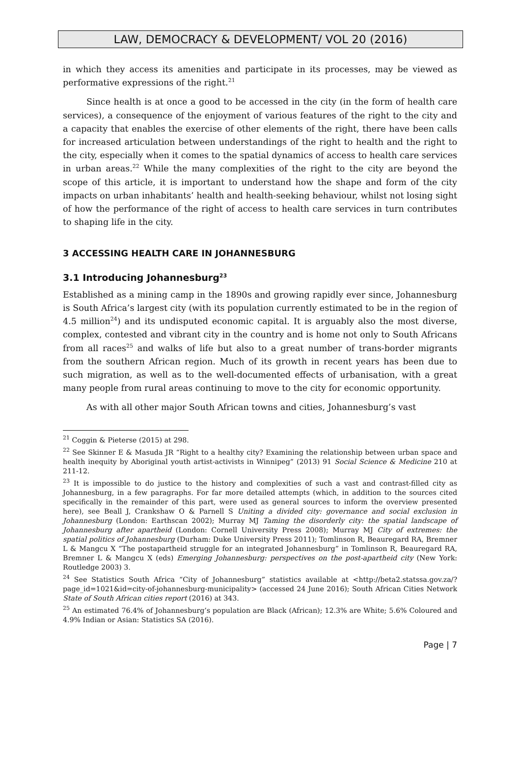LAW, DEMOCRACY & DEVELOPMENT/ VOL 20 (2016)
in which they access its amenities and participate in its processes, may be viewed as performative expressions of the right.<sup>21</sup>
Since health is at once a good to be accessed in the city (in the form of health care services), a consequence of the enjoyment of various features of the right to the city and a capacity that enables the exercise of other elements of the right, there have been calls for increased articulation between understandings of the right to health and the right to the city, especially when it comes to the spatial dynamics of access to health care services in urban areas.<sup>22</sup> While the many complexities of the right to the city are beyond the scope of this article, it is important to understand how the shape and form of the city impacts on urban inhabitants’ health and health-seeking behaviour, whilst not losing sight of how the performance of the right of access to health care services in turn contributes to shaping life in the city.
3 ACCESSING HEALTH CARE IN JOHANNESBURG
3.1 Introducing Johannesburg<sup>23</sup>
Established as a mining camp in the 1890s and growing rapidly ever since, Johannesburg is South Africa’s largest city (with its population currently estimated to be in the region of 4.5 million<sup>24</sup>) and its undisputed economic capital. It is arguably also the most diverse, complex, contested and vibrant city in the country and is home not only to South Africans from all races<sup>25</sup> and walks of life but also to a great number of trans-border migrants from the southern African region. Much of its growth in recent years has been due to such migration, as well as to the well-documented effects of urbanisation, with a great many people from rural areas continuing to move to the city for economic opportunity.
As with all other major South African towns and cities, Johannesburg’s vast
<sup>21</sup> Coggin & Pieterse (2015) at 298.
<sup>22</sup> See Skinner E & Masuda JR “Right to a healthy city? Examining the relationship between urban space and health inequity by Aboriginal youth artist-activists in Winnipeg” (2013) 91 Social Science & Medicine 210 at 211-12.
<sup>23</sup> It is impossible to do justice to the history and complexities of such a vast and contrast-filled city as Johannesburg, in a few paragraphs. For far more detailed attempts (which, in addition to the sources cited specifically in the remainder of this part, were used as general sources to inform the overview presented here), see Beall J, Crankshaw O & Parnell S Uniting a divided city: governance and social exclusion in Johannesburg (London: Earthscan 2002); Murray MJ Taming the disorderly city: the spatial landscape of Johannesburg after apartheid (London: Cornell University Press 2008); Murray MJ City of extremes: the spatial politics of Johannesburg (Durham: Duke University Press 2011); Tomlinson R, Beauregard RA, Bremner L & Mangcu X “The postapartheid struggle for an integrated Johannesburg” in Tomlinson R, Beauregard RA, Bremner L & Mangcu X (eds) Emerging Johannesburg: perspectives on the post-apartheid city (New York: Routledge 2003) 3.
<sup>24</sup> See Statistics South Africa “City of Johannesburg” statistics available at <http://beta2.statssa.gov.za/?page_id=1021&id=city-of-johannesburg-municipality> (accessed 24 June 2016); South African Cities Network State of South African cities report (2016) at 343.
<sup>25</sup> An estimated 76.4% of Johannesburg’s population are Black (African); 12.3% are White; 5.6% Coloured and 4.9% Indian or Asian: Statistics SA (2016).
Page | 7